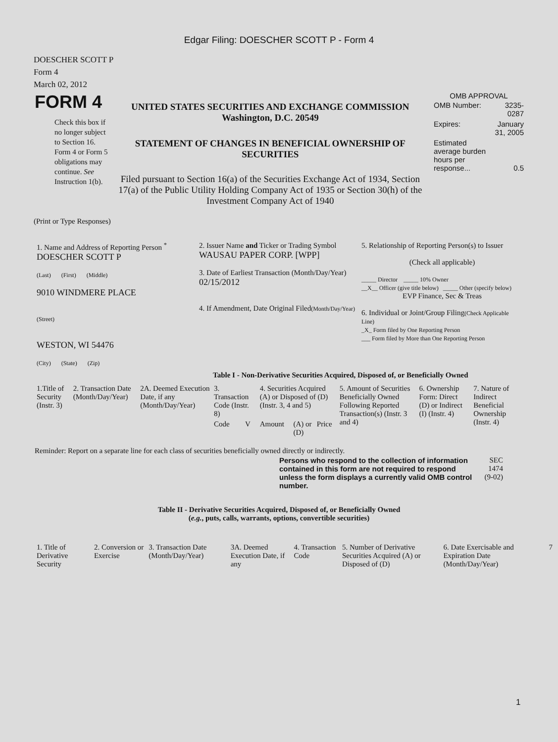Edgar Filing: DOESCHER SCOTT P - Form 4
DOESCHER SCOTT P
Form 4
March 02, 2012
| FORM 4 Check this box if no longer subject to Section 16. Form 4 or Form 5 obligations may continue. See Instruction 1(b). | UNITED STATES SECURITIES AND EXCHANGE COMMISSION Washington, D.C. 20549 STATEMENT OF CHANGES IN BENEFICIAL OWNERSHIP OF SECURITIES Filed pursuant to Section 16(a) of the Securities Exchange Act of 1934, Section 17(a) of the Public Utility Holding Company Act of 1935 or Section 30(h) of the Investment Company Act of 1940 | OMB APPROVAL / OMB Number: / 3235-0287 / / Expires: / January 31, 2005 / / Estimated average burden hours per response... / 0.5 / |
(Print or Type Responses)
| 1. Name and Address of Reporting Person <sup>*</sup> DOESCHER SCOTT P (Last) (First) (Middle) 9010 WINDMERE PLACE (Street) WESTON, WI 54476 (City) (State) (Zip) | 2. Issuer Name and Ticker or Trading Symbol WAUSAU PAPER CORP. [WPP] 3. Date of Earliest Transaction (Month/Day/Year) 02/15/2012 4. If Amendment, Date Original Filed (Month/Day/Year) | 5. Relationship of Reporting Person(s) to Issuer (Check all applicable) _____ Director _____ 10% Owner __X__ Officer (give title below) _____ Other (specify below) EVP Finance, Sec & Treas 6. Individual or Joint/Group Filing (Check Applicable Line) _X_ Form filed by One Reporting Person ___ Form filed by More than One Reporting Person |
Table I - Non-Derivative Securities Acquired, Disposed of, or Beneficially Owned
| 1.Title of Security (Instr. 3) | 2. Transaction Date (Month/Day/Year) | 2A. Deemed Execution Date, if any (Month/Day/Year) | 3. Transaction Code (Instr. 8) | | 4. Securities Acquired (A) or Disposed of (D) (Instr. 3, 4 and 5) | | | 5. Amount of Securities Beneficially Owned Following Reported Transaction(s) (Instr. 3 and 4) | 6. Ownership Form: Direct (D) or Indirect (I) (Instr. 4) | 7. Nature of Indirect Beneficial Ownership (Instr. 4) |
| --- | --- | --- | --- | --- | --- | --- | --- | --- | --- | --- |
| | | | Code | V | Amount | (A) or (D) | Price | | | |
Reminder: Report on a separate line for each class of securities beneficially owned directly or indirectly.
| Persons who respond to the collection of information contained in this form are not required to respond unless the form displays a currently valid OMB control number. | SEC 1474 (9-02) |
Table II - Derivative Securities Acquired, Disposed of, or Beneficially Owned
(e.g., puts, calls, warrants, options, convertible securities)
| 1. Title of Derivative Security | 2. Conversion or Exercise | 3. Transaction Date (Month/Day/Year) | 3A. Deemed Execution Date, if any | 4. Transaction Code | 5. Number of Derivative Securities Acquired (A) or Disposed of (D) | 6. Date Exercisable and Expiration Date (Month/Day/Year) | 7 |
| --- | --- | --- | --- | --- | --- | --- | --- |
1